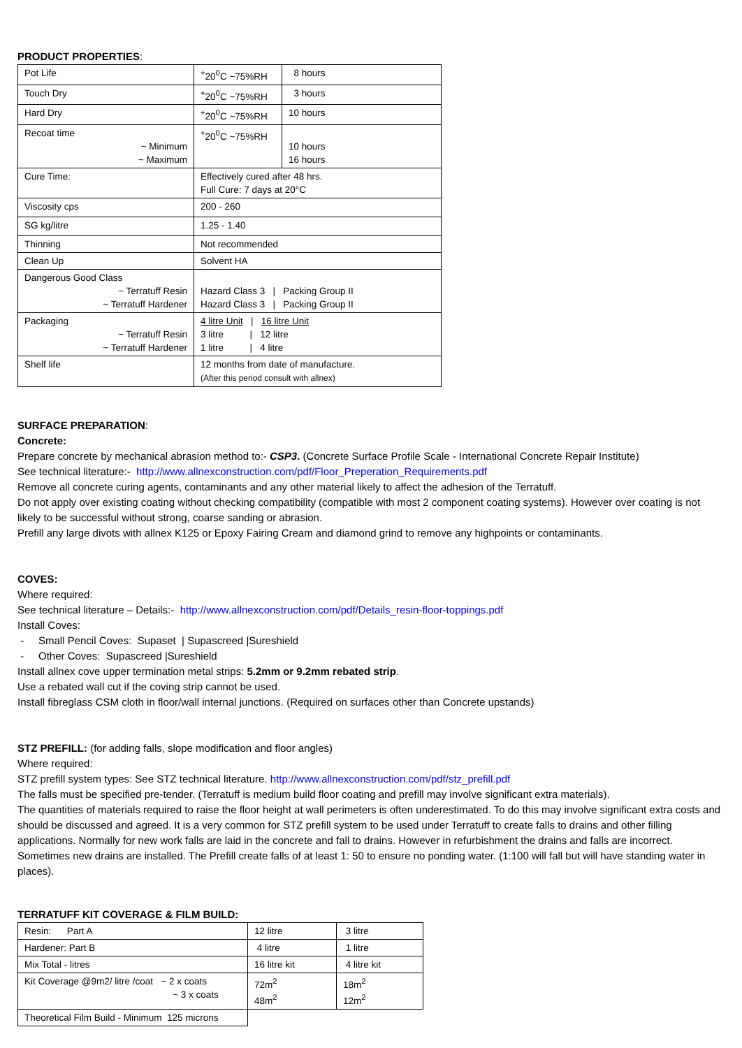PRODUCT PROPERTIES:
| Pot Life | <sup>+</sup>20<sup>0</sup>C ~75%RH | 8 hours |
| Touch Dry | <sup>+</sup>20<sup>0</sup>C ~75%RH | 3 hours |
| Hard Dry | <sup>+</sup>20<sup>0</sup>C ~75%RH | 10 hours |
| Recoat time ~ Minimum ~ Maximum | <sup>+</sup>20<sup>0</sup>C ~75%RH | 10 hours 16 hours |
| Cure Time: | Effectively cured after 48 hrs. Full Cure: 7 days at 20°C | |
| Viscosity cps | 200 - 260 | |
| SG kg/litre | 1.25 - 1.40 | |
| Thinning | Not recommended | |
| Clean Up | Solvent HA | |
| Dangerous Good Class ~ Terratuff Resin ~ Terratuff Hardener | Hazard Class 3 / Packing Group II Hazard Class 3 / Packing Group II | |
| Packaging ~ Terratuff Resin ~ Terratuff Hardener | 4 litre Unit / 16 litre Unit 3 litre / 12 litre 1 litre / 4 litre | |
| Shelf life | 12 months from date of manufacture. (After this period consult with allnex) | |
SURFACE PREPARATION:
Concrete:
Prepare concrete by mechanical abrasion method to:- CSP3. (Concrete Surface Profile Scale - International Concrete Repair Institute)
See technical literature:- http://www.allnexconstruction.com/pdf/Floor_Preperation_Requirements.pdf
Remove all concrete curing agents, contaminants and any other material likely to affect the adhesion of the Terratuff.
Do not apply over existing coating without checking compatibility (compatible with most 2 component coating systems). However over coating is not likely to be successful without strong, coarse sanding or abrasion.
Prefill any large divots with allnex K125 or Epoxy Fairing Cream and diamond grind to remove any highpoints or contaminants.
COVES:
Where required:
See technical literature – Details:- http://www.allnexconstruction.com/pdf/Details_resin-floor-toppings.pdf
Install Coves:
- Small Pencil Coves: Supaset | Supascreed |Sureshield
- Other Coves: Supascreed |Sureshield
Install allnex cove upper termination metal strips: 5.2mm or 9.2mm rebated strip.
Use a rebated wall cut if the coving strip cannot be used.
Install fibreglass CSM cloth in floor/wall internal junctions. (Required on surfaces other than Concrete upstands)
STZ PREFILL: (for adding falls, slope modification and floor angles)
Where required:
STZ prefill system types: See STZ technical literature. http://www.allnexconstruction.com/pdf/stz_prefill.pdf
The falls must be specified pre-tender. (Terratuff is medium build floor coating and prefill may involve significant extra materials).
The quantities of materials required to raise the floor height at wall perimeters is often underestimated. To do this may involve significant extra costs and should be discussed and agreed. It is a very common for STZ prefill system to be used under Terratuff to create falls to drains and other filling applications. Normally for new work falls are laid in the concrete and fall to drains. However in refurbishment the drains and falls are incorrect. Sometimes new drains are installed. The Prefill create falls of at least 1: 50 to ensure no ponding water. (1:100 will fall but will have standing water in places).
TERRATUFF KIT COVERAGE & FILM BUILD:
| Resin: Part A | 12 litre | 3 litre |
| Hardener: Part B | 4 litre | 1 litre |
| Mix Total - litres | 16 litre kit | 4 litre kit |
| Kit Coverage @9m2/ litre /coat ~ 2 x coats ~ 3 x coats | 72m<sup>2</sup> 48m<sup>2</sup> | 18m<sup>2</sup> 12m<sup>2</sup> |
| Theoretical Film Build - Minimum 125 microns | | |